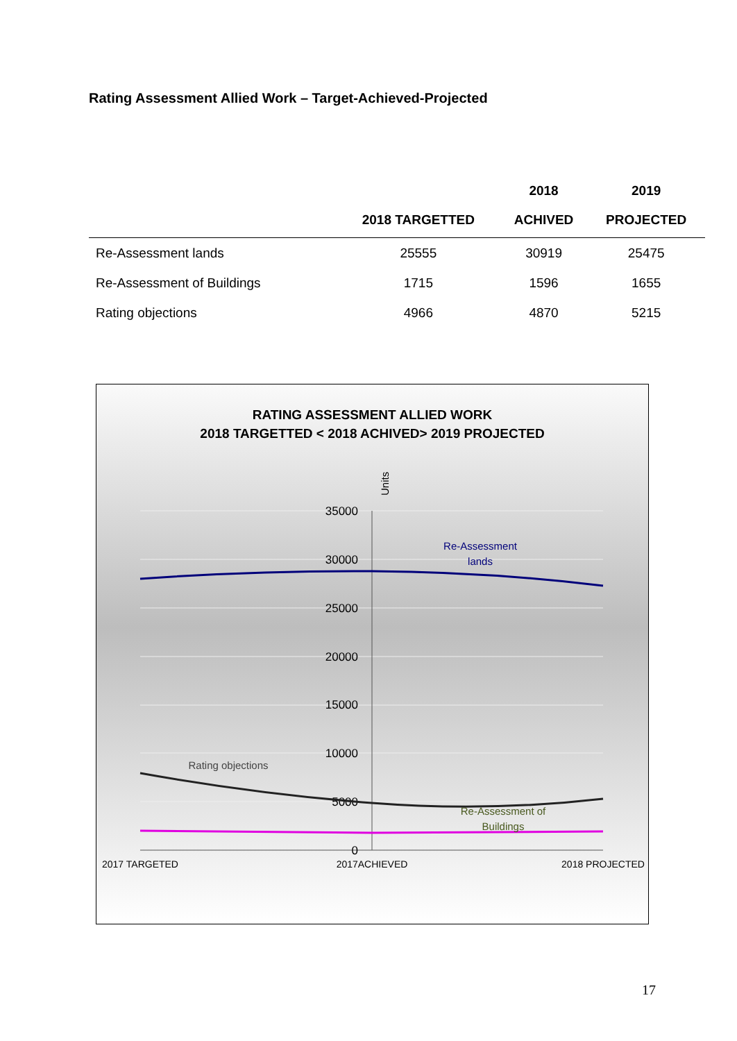Rating Assessment Allied Work – Target-Achieved-Projected
| | | 2018 | 2019 |
| --- | --- | --- | --- |
| | 2018 TARGETTED | ACHIVED | PROJECTED |
| Re-Assessment lands | 25555 | 30919 | 25475 |
| Re-Assessment of Buildings | 1715 | 1596 | 1655 |
| Rating objections | 4966 | 4870 | 5215 |
RATING ASSESSMENT ALLIED WORK
2018 TARGETTED < 2018 ACHIVED> 2019 PROJECTED
35000
30000
25000
20000
15000
10000
5000
0
Units
Re-Assessment
lands
Rating objections
Re-Assessment of
Buildings
2017 TARGETED
2017ACHIEVED
2018 PROJECTED
17